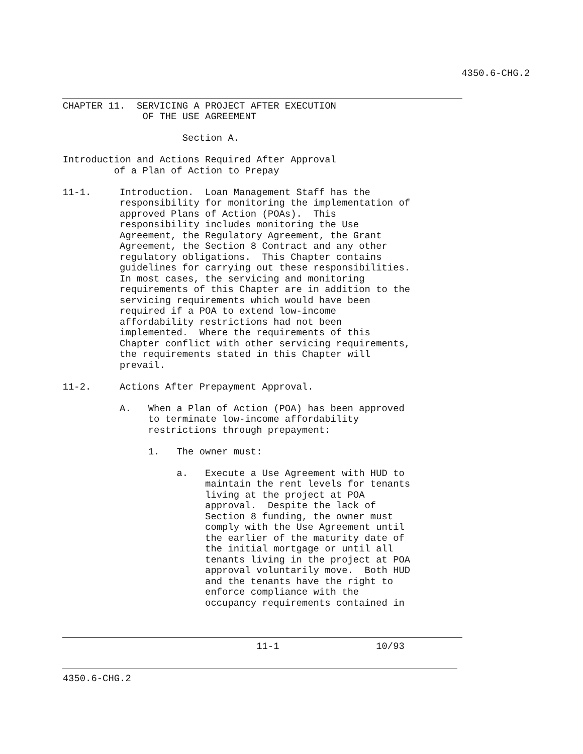4350.6-CHG.2


           CHAPTER 11.  SERVICING A PROJECT AFTER EXECUTION
                         OF THE USE AGREEMENT

                                Section A.

           Introduction and Actions Required After Approval
                    of a Plan of Action to Prepay

           11-1.     Introduction.  Loan Management Staff has the
                     responsibility for monitoring the implementation of
                     approved Plans of Action (POAs).  This
                     responsibility includes monitoring the Use
                     Agreement, the Regulatory Agreement, the Grant
                     Agreement, the Section 8 Contract and any other
                     regulatory obligations.  This Chapter contains
                     guidelines for carrying out these responsibilities.
                     In most cases, the servicing and monitoring
                     requirements of this Chapter are in addition to the
                     servicing requirements which would have been
                     required if a POA to extend low-income
                     affordability restrictions had not been
                     implemented.  Where the requirements of this
                     Chapter conflict with other servicing requirements,
                     the requirements stated in this Chapter will
                     prevail.

           11-2.     Actions After Prepayment Approval.

                     A.   When a Plan of Action (POA) has been approved
                          to terminate low-income affordability
                          restrictions through prepayment:

                          1.   The owner must:

                               a.   Execute a Use Agreement with HUD to
                                    maintain the rent levels for tenants
                                    living at the project at POA
                                    approval.  Despite the lack of
                                    Section 8 funding, the owner must
                                    comply with the Use Agreement until
                                    the earlier of the maturity date of
                                    the initial mortgage or until all
                                    tenants living in the project at POA
                                    approval voluntarily move.  Both HUD
                                    and the tenants have the right to
                                    enforce compliance with the
                                    occupancy requirements contained in



                                             11-1                 10/93


           4350.6-CHG.2